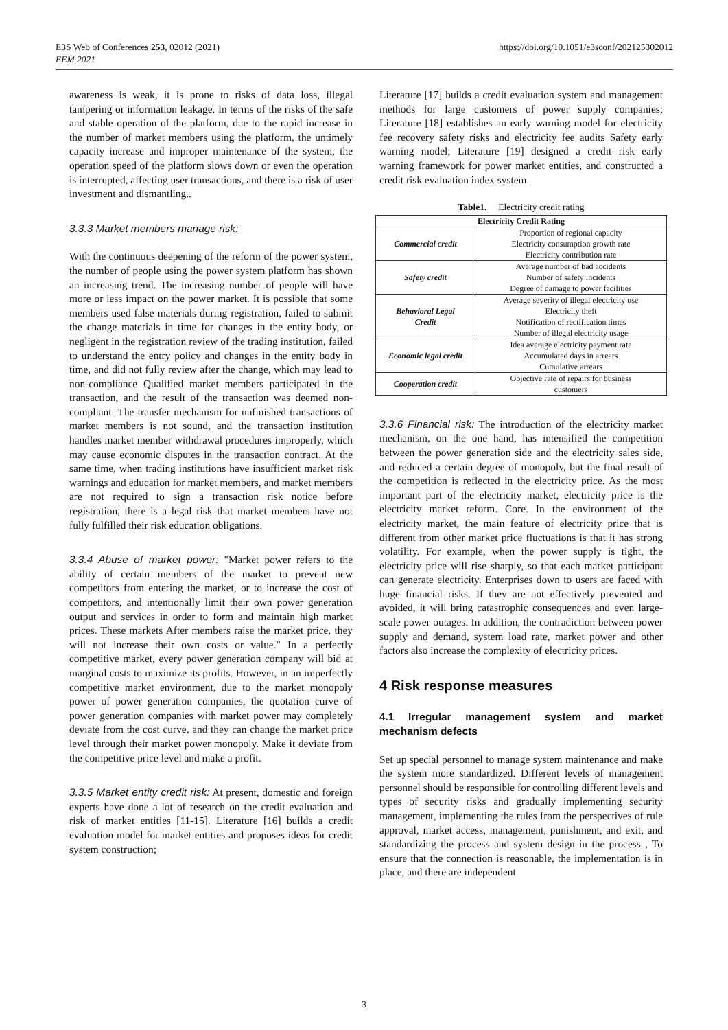https://doi.org/10.1051/e3sconf/202125302012 E3S Web of Conferences 253, 02012 (2021)
EEM 2021
awareness is weak, it is prone to risks of data loss, illegal tampering or information leakage. In terms of the risks of the safe and stable operation of the platform, due to the rapid increase in the number of market members using the platform, the untimely capacity increase and improper maintenance of the system, the operation speed of the platform slows down or even the operation is interrupted, affecting user transactions, and there is a risk of user investment and dismantling..
3.3.3 Market members manage risk:
With the continuous deepening of the reform of the power system, the number of people using the power system platform has shown an increasing trend. The increasing number of people will have more or less impact on the power market. It is possible that some members used false materials during registration, failed to submit the change materials in time for changes in the entity body, or negligent in the registration review of the trading institution, failed to understand the entry policy and changes in the entity body in time, and did not fully review after the change, which may lead to non-compliance Qualified market members participated in the transaction, and the result of the transaction was deemed non-compliant. The transfer mechanism for unfinished transactions of market members is not sound, and the transaction institution handles market member withdrawal procedures improperly, which may cause economic disputes in the transaction contract. At the same time, when trading institutions have insufficient market risk warnings and education for market members, and market members are not required to sign a transaction risk notice before registration, there is a legal risk that market members have not fully fulfilled their risk education obligations.
3.3.4 Abuse of market power: "Market power refers to the ability of certain members of the market to prevent new competitors from entering the market, or to increase the cost of competitors, and intentionally limit their own power generation output and services in order to form and maintain high market prices. These markets After members raise the market price, they will not increase their own costs or value." In a perfectly competitive market, every power generation company will bid at marginal costs to maximize its profits. However, in an imperfectly competitive market environment, due to the market monopoly power of power generation companies, the quotation curve of power generation companies with market power may completely deviate from the cost curve, and they can change the market price level through their market power monopoly. Make it deviate from the competitive price level and make a profit.
3.3.5 Market entity credit risk: At present, domestic and foreign experts have done a lot of research on the credit evaluation and risk of market entities [11-15]. Literature [16] builds a credit evaluation model for market entities and proposes ideas for credit system construction;
Literature [17] builds a credit evaluation system and management methods for large customers of power supply companies; Literature [18] establishes an early warning model for electricity fee recovery safety risks and electricity fee audits Safety early warning model; Literature [19] designed a credit risk early warning framework for power market entities, and constructed a credit risk evaluation index system.
Table1. Electricity credit rating
| Electricity Credit Rating | |
| --- | --- |
| Commercial credit | Proportion of regional capacity Electricity consumption growth rate Electricity contribution rate |
| Safety credit | Average number of bad accidents Number of safety incidents Degree of damage to power facilities |
| Behavioral Legal Credit | Average severity of illegal electricity use Electricity theft Notification of rectification times Number of illegal electricity usage |
| Economic legal credit | Idea average electricity payment rate Accumulated days in arrears Cumulative arrears |
| Cooperation credit | Objective rate of repairs for business customers |
3.3.6 Financial risk: The introduction of the electricity market mechanism, on the one hand, has intensified the competition between the power generation side and the electricity sales side, and reduced a certain degree of monopoly, but the final result of the competition is reflected in the electricity price. As the most important part of the electricity market, electricity price is the electricity market reform. Core. In the environment of the electricity market, the main feature of electricity price that is different from other market price fluctuations is that it has strong volatility. For example, when the power supply is tight, the electricity price will rise sharply, so that each market participant can generate electricity. Enterprises down to users are faced with huge financial risks. If they are not effectively prevented and avoided, it will bring catastrophic consequences and even large-scale power outages. In addition, the contradiction between power supply and demand, system load rate, market power and other factors also increase the complexity of electricity prices.
4 Risk response measures
4.1 Irregular management system and market mechanism defects
Set up special personnel to manage system maintenance and make the system more standardized. Different levels of management personnel should be responsible for controlling different levels and types of security risks and gradually implementing security management, implementing the rules from the perspectives of rule approval, market access, management, punishment, and exit, and standardizing the process and system design in the process , To ensure that the connection is reasonable, the implementation is in place, and there are independent
3